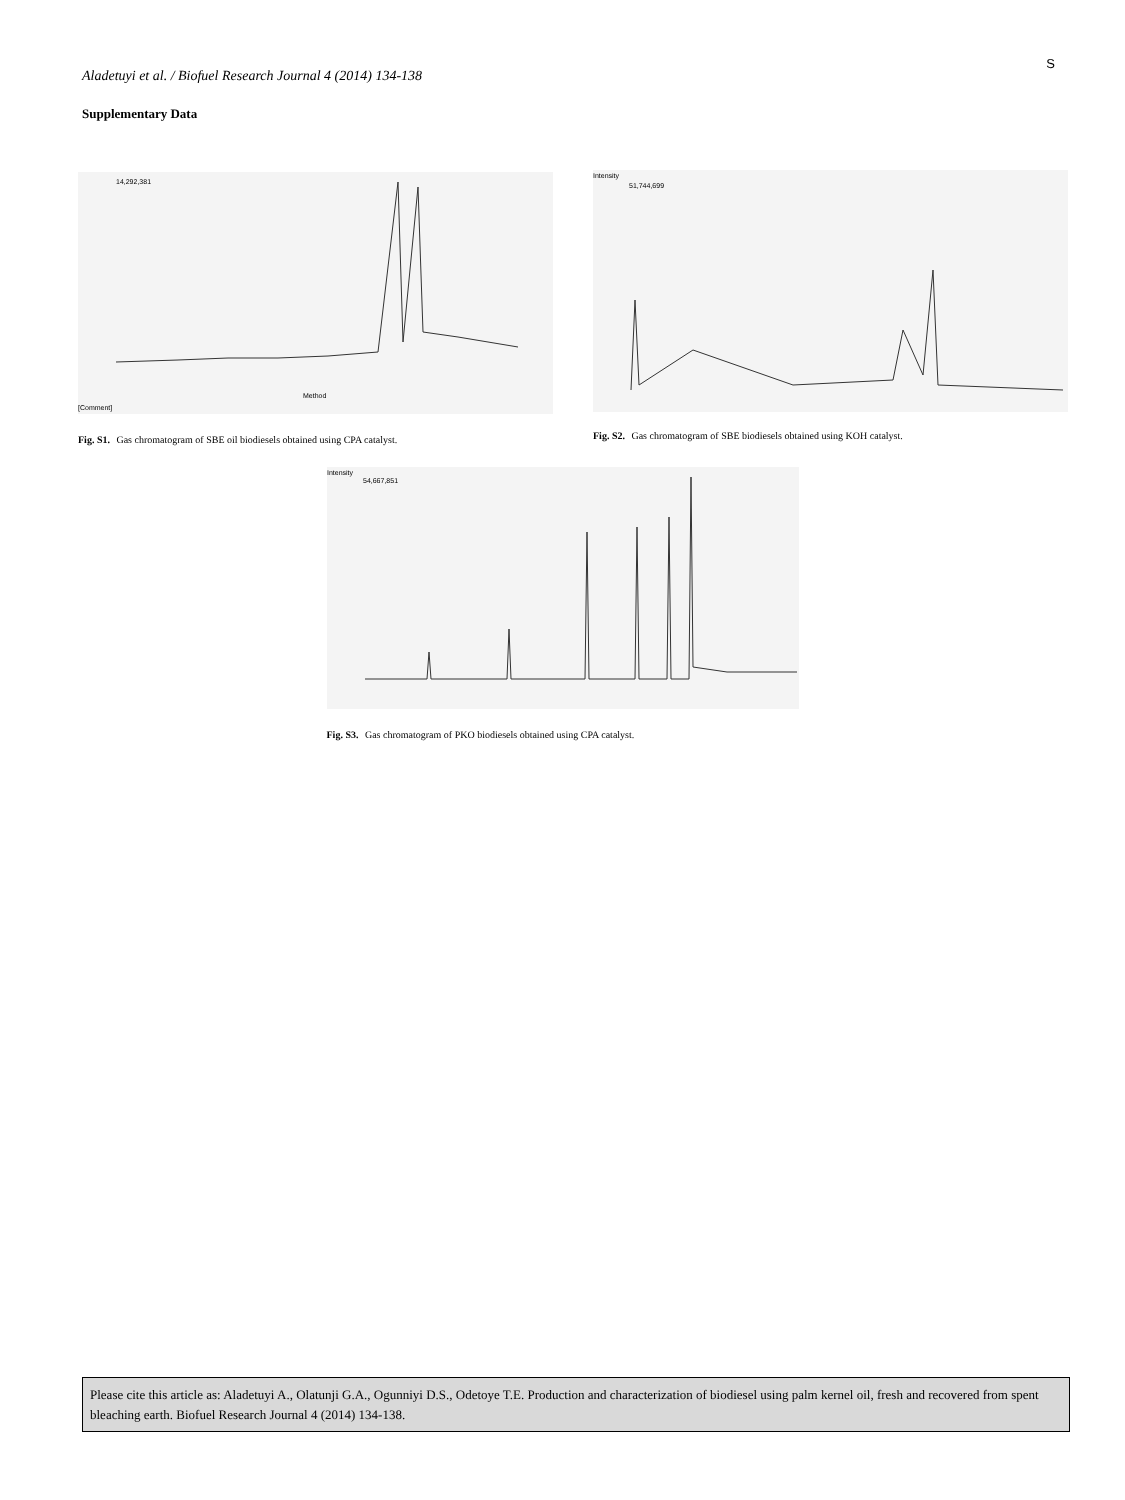S
Aladetuyi et al. / Biofuel Research Journal 4 (2014) 134-138
Supplementary Data
14,292,381
[Comment]
Method
Fig. S1. Gas chromatogram of SBE oil biodiesels obtained using CPA catalyst.
Intensity
51,744,699
Fig. S2. Gas chromatogram of SBE biodiesels obtained using KOH catalyst.
Intensity
54,667,851
Fig. S3. Gas chromatogram of PKO biodiesels obtained using CPA catalyst.
Please cite this article as: Aladetuyi A., Olatunji G.A., Ogunniyi D.S., Odetoye T.E. Production and characterization of biodiesel using palm kernel oil, fresh and recovered from spent bleaching earth. Biofuel Research Journal 4 (2014) 134-138.